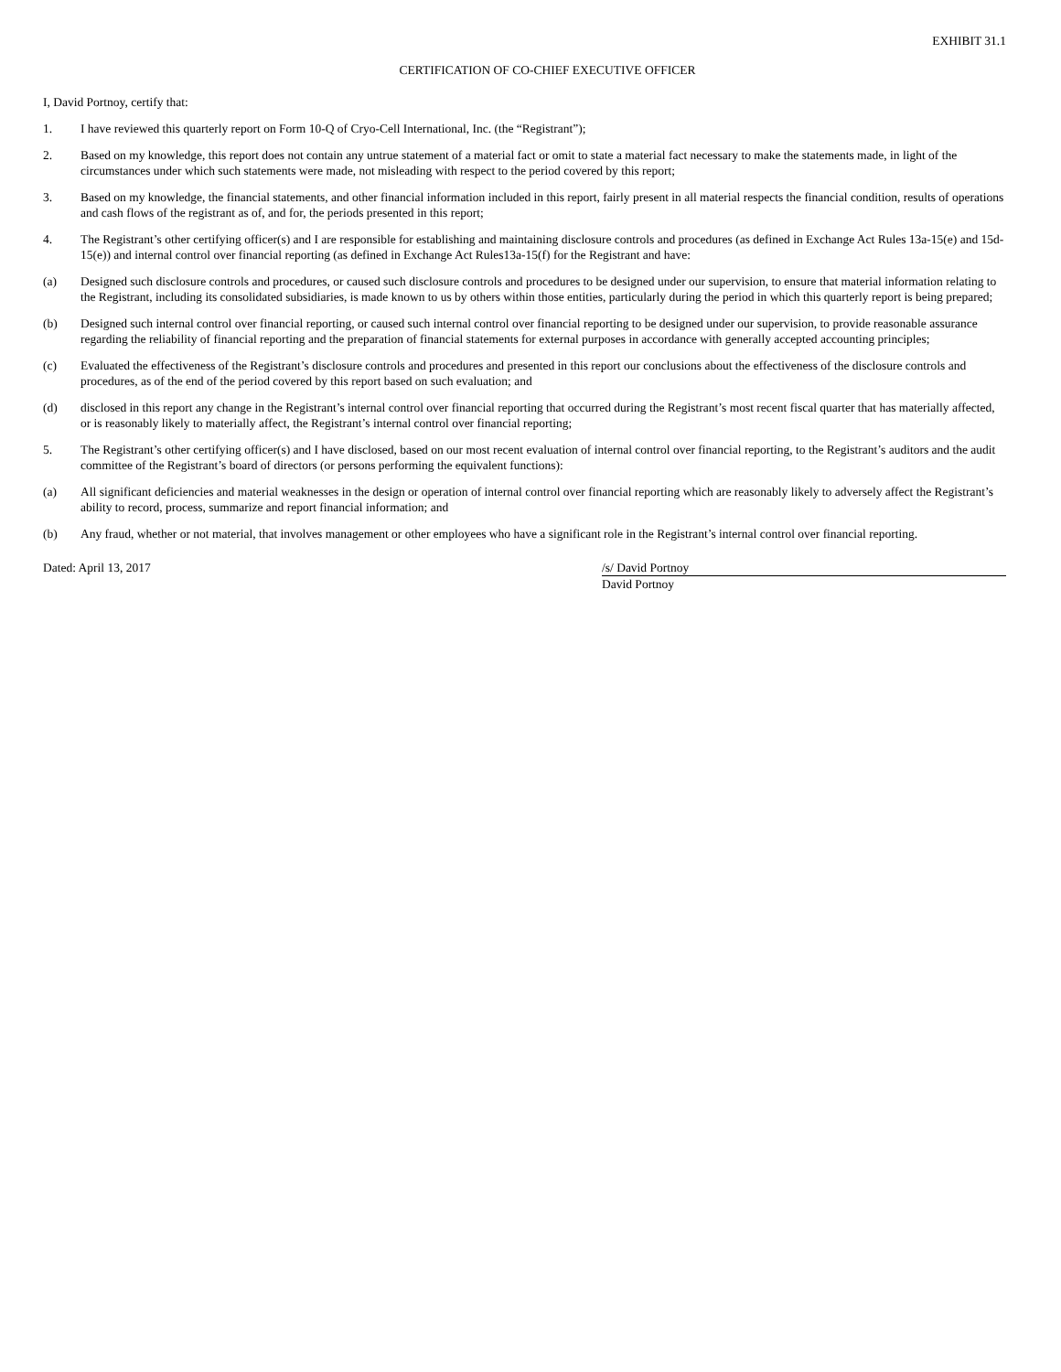EXHIBIT 31.1
CERTIFICATION OF CO-CHIEF EXECUTIVE OFFICER
I, David Portnoy, certify that:
1. I have reviewed this quarterly report on Form 10-Q of Cryo-Cell International, Inc. (the “Registrant”);
2. Based on my knowledge, this report does not contain any untrue statement of a material fact or omit to state a material fact necessary to make the statements made, in light of the circumstances under which such statements were made, not misleading with respect to the period covered by this report;
3. Based on my knowledge, the financial statements, and other financial information included in this report, fairly present in all material respects the financial condition, results of operations and cash flows of the registrant as of, and for, the periods presented in this report;
4. The Registrant’s other certifying officer(s) and I are responsible for establishing and maintaining disclosure controls and procedures (as defined in Exchange Act Rules 13a-15(e) and 15d-15(e)) and internal control over financial reporting (as defined in Exchange Act Rules13a-15(f) for the Registrant and have:
(a) Designed such disclosure controls and procedures, or caused such disclosure controls and procedures to be designed under our supervision, to ensure that material information relating to the Registrant, including its consolidated subsidiaries, is made known to us by others within those entities, particularly during the period in which this quarterly report is being prepared;
(b) Designed such internal control over financial reporting, or caused such internal control over financial reporting to be designed under our supervision, to provide reasonable assurance regarding the reliability of financial reporting and the preparation of financial statements for external purposes in accordance with generally accepted accounting principles;
(c) Evaluated the effectiveness of the Registrant’s disclosure controls and procedures and presented in this report our conclusions about the effectiveness of the disclosure controls and procedures, as of the end of the period covered by this report based on such evaluation; and
(d) disclosed in this report any change in the Registrant’s internal control over financial reporting that occurred during the Registrant’s most recent fiscal quarter that has materially affected, or is reasonably likely to materially affect, the Registrant’s internal control over financial reporting;
5. The Registrant’s other certifying officer(s) and I have disclosed, based on our most recent evaluation of internal control over financial reporting, to the Registrant’s auditors and the audit committee of the Registrant’s board of directors (or persons performing the equivalent functions):
(a) All significant deficiencies and material weaknesses in the design or operation of internal control over financial reporting which are reasonably likely to adversely affect the Registrant’s ability to record, process, summarize and report financial information; and
(b) Any fraud, whether or not material, that involves management or other employees who have a significant role in the Registrant’s internal control over financial reporting.
Dated: April 13, 2017 /s/ David Portnoy
David Portnoy